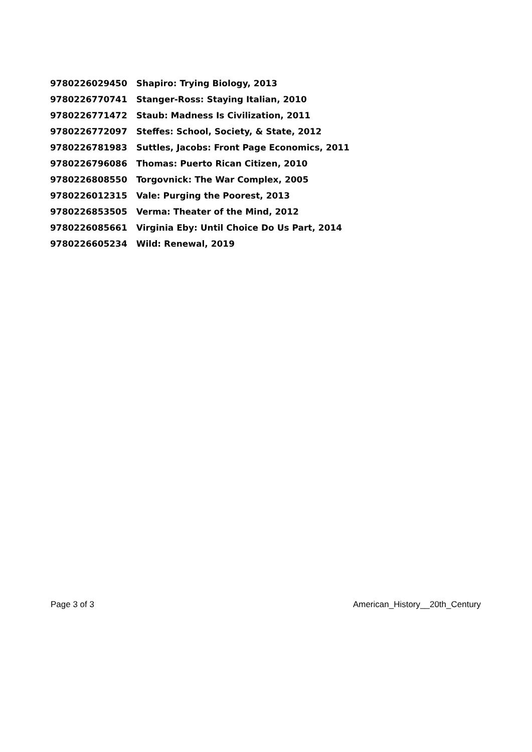| 9780226029450 | Shapiro: Trying Biology, 2013 |
| 9780226770741 | Stanger-Ross: Staying Italian, 2010 |
| 9780226771472 | Staub: Madness Is Civilization, 2011 |
| 9780226772097 | Steffes: School, Society, & State, 2012 |
| 9780226781983 | Suttles, Jacobs: Front Page Economics, 2011 |
| 9780226796086 | Thomas: Puerto Rican Citizen, 2010 |
| 9780226808550 | Torgovnick: The War Complex, 2005 |
| 9780226012315 | Vale: Purging the Poorest, 2013 |
| 9780226853505 | Verma: Theater of the Mind, 2012 |
| 9780226085661 | Virginia Eby: Until Choice Do Us Part, 2014 |
| 9780226605234 | Wild: Renewal, 2019 |
Page 3 of 3 American_History__20th_Century